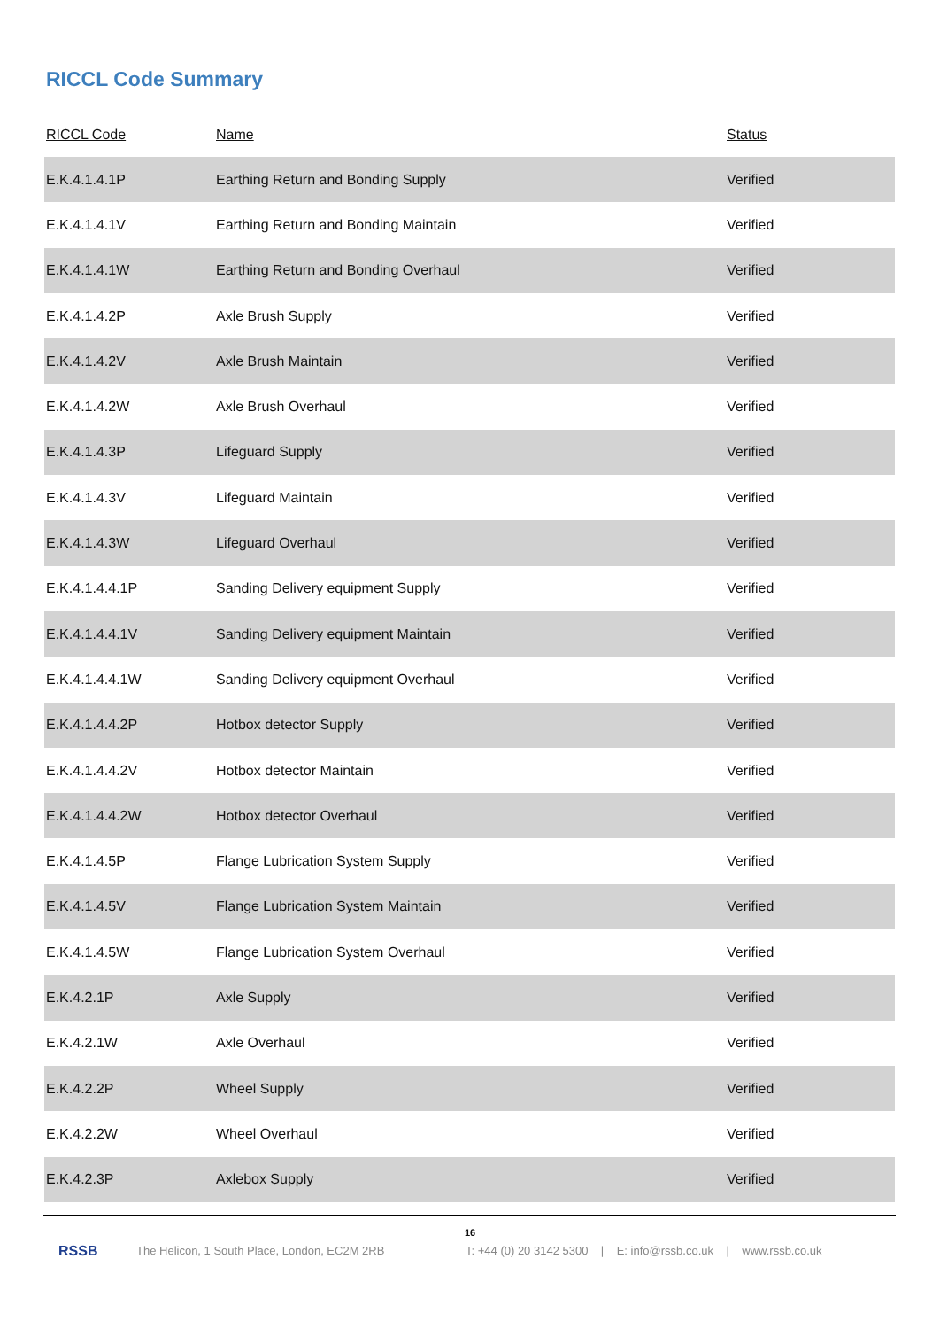RICCL Code Summary
| RICCL Code | Name | Status |
| --- | --- | --- |
| E.K.4.1.4.1P | Earthing Return and Bonding Supply | Verified |
| E.K.4.1.4.1V | Earthing Return and Bonding Maintain | Verified |
| E.K.4.1.4.1W | Earthing Return and Bonding Overhaul | Verified |
| E.K.4.1.4.2P | Axle Brush Supply | Verified |
| E.K.4.1.4.2V | Axle Brush Maintain | Verified |
| E.K.4.1.4.2W | Axle Brush Overhaul | Verified |
| E.K.4.1.4.3P | Lifeguard Supply | Verified |
| E.K.4.1.4.3V | Lifeguard Maintain | Verified |
| E.K.4.1.4.3W | Lifeguard Overhaul | Verified |
| E.K.4.1.4.4.1P | Sanding Delivery equipment Supply | Verified |
| E.K.4.1.4.4.1V | Sanding Delivery equipment Maintain | Verified |
| E.K.4.1.4.4.1W | Sanding Delivery equipment Overhaul | Verified |
| E.K.4.1.4.4.2P | Hotbox detector Supply | Verified |
| E.K.4.1.4.4.2V | Hotbox detector Maintain | Verified |
| E.K.4.1.4.4.2W | Hotbox detector Overhaul | Verified |
| E.K.4.1.4.5P | Flange Lubrication System Supply | Verified |
| E.K.4.1.4.5V | Flange Lubrication System Maintain | Verified |
| E.K.4.1.4.5W | Flange Lubrication System Overhaul | Verified |
| E.K.4.2.1P | Axle Supply | Verified |
| E.K.4.2.1W | Axle Overhaul | Verified |
| E.K.4.2.2P | Wheel Supply | Verified |
| E.K.4.2.2W | Wheel Overhaul | Verified |
| E.K.4.2.3P | Axlebox Supply | Verified |
16
RSSB The Helicon, 1 South Place, London, EC2M 2RB T: +44 (0) 20 3142 5300 | E: info@rssb.co.uk | www.rssb.co.uk